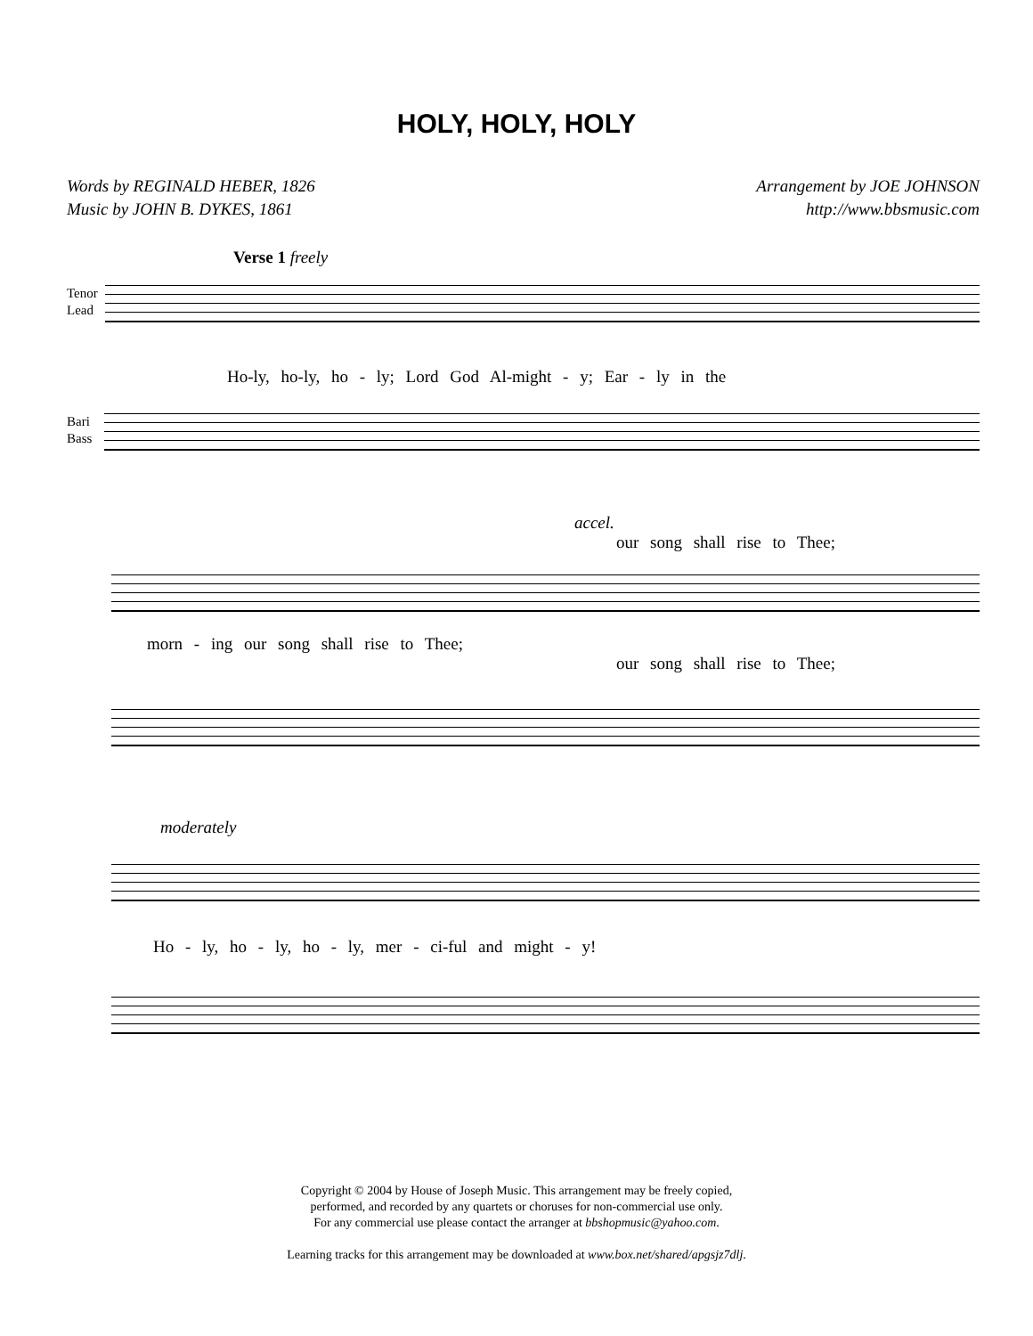HOLY, HOLY, HOLY
Words by REGINALD HEBER, 1826
Music by JOHN B. DYKES, 1861
Arrangement by JOE JOHNSON
http://www.bbsmusic.com
Verse 1 freely
Tenor
Lead
Ho-ly, ho-ly, ho - ly; Lord God Al-might - y; Ear - ly in the
Bari
Bass
accel.
our song shall rise to Thee;
morn - ing our song shall rise to Thee;
our song shall rise to Thee;
moderately
Ho - ly, ho - ly, ho - ly, mer - ci-ful and might - y!
Copyright © 2004 by House of Joseph Music. This arrangement may be freely copied,
performed, and recorded by any quartets or choruses for non-commercial use only.
For any commercial use please contact the arranger at bbshopmusic@yahoo.com.
Learning tracks for this arrangement may be downloaded at www.box.net/shared/apgsjz7dlj.